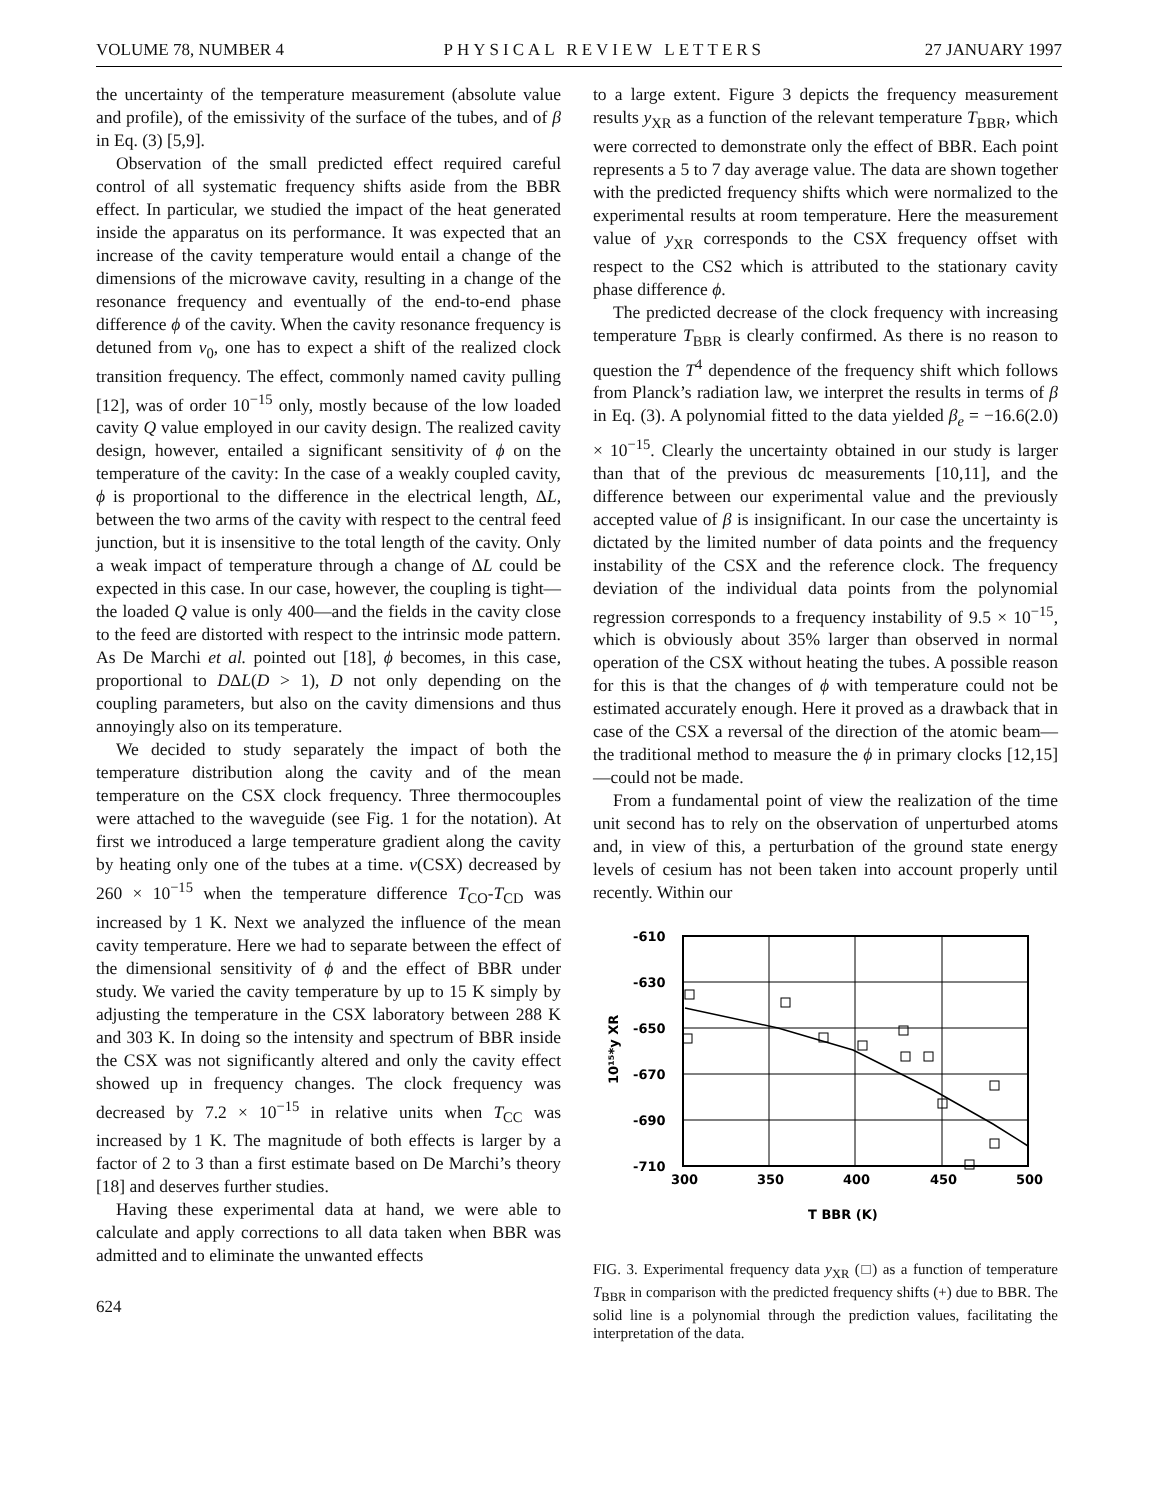VOLUME 78, NUMBER 4 PHYSICAL REVIEW LETTERS 27 JANUARY 1997
the uncertainty of the temperature measurement (absolute value and profile), of the emissivity of the surface of the tubes, and of β in Eq. (3) [5,9].
Observation of the small predicted effect required careful control of all systematic frequency shifts aside from the BBR effect. In particular, we studied the impact of the heat generated inside the apparatus on its performance. It was expected that an increase of the cavity temperature would entail a change of the dimensions of the microwave cavity, resulting in a change of the resonance frequency and eventually of the end-to-end phase difference ϕ of the cavity. When the cavity resonance frequency is detuned from ν<sub>0</sub>, one has to expect a shift of the realized clock transition frequency. The effect, commonly named cavity pulling [12], was of order 10<sup>−15</sup> only, mostly because of the low loaded cavity Q value employed in our cavity design. The realized cavity design, however, entailed a significant sensitivity of ϕ on the temperature of the cavity: In the case of a weakly coupled cavity, ϕ is proportional to the difference in the electrical length, ΔL, between the two arms of the cavity with respect to the central feed junction, but it is insensitive to the total length of the cavity. Only a weak impact of temperature through a change of ΔL could be expected in this case. In our case, however, the coupling is tight—the loaded Q value is only 400—and the fields in the cavity close to the feed are distorted with respect to the intrinsic mode pattern. As De Marchi et al. pointed out [18], ϕ becomes, in this case, proportional to DΔL(D > 1), D not only depending on the coupling parameters, but also on the cavity dimensions and thus annoyingly also on its temperature.
We decided to study separately the impact of both the temperature distribution along the cavity and of the mean temperature on the CSX clock frequency. Three thermocouples were attached to the waveguide (see Fig. 1 for the notation). At first we introduced a large temperature gradient along the cavity by heating only one of the tubes at a time. ν(CSX) decreased by 260 × 10<sup>−15</sup> when the temperature difference T<sub>CO</sub>-T<sub>CD</sub> was increased by 1 K. Next we analyzed the influence of the mean cavity temperature. Here we had to separate between the effect of the dimensional sensitivity of ϕ and the effect of BBR under study. We varied the cavity temperature by up to 15 K simply by adjusting the temperature in the CSX laboratory between 288 K and 303 K. In doing so the intensity and spectrum of BBR inside the CSX was not significantly altered and only the cavity effect showed up in frequency changes. The clock frequency was decreased by 7.2 × 10<sup>−15</sup> in relative units when T<sub>CC</sub> was increased by 1 K. The magnitude of both effects is larger by a factor of 2 to 3 than a first estimate based on De Marchi’s theory [18] and deserves further studies.
Having these experimental data at hand, we were able to calculate and apply corrections to all data taken when BBR was admitted and to eliminate the unwanted effects
624
to a large extent. Figure 3 depicts the frequency measurement results y<sub>XR</sub> as a function of the relevant temperature T<sub>BBR</sub>, which were corrected to demonstrate only the effect of BBR. Each point represents a 5 to 7 day average value. The data are shown together with the predicted frequency shifts which were normalized to the experimental results at room temperature. Here the measurement value of y<sub>XR</sub> corresponds to the CSX frequency offset with respect to the CS2 which is attributed to the stationary cavity phase difference ϕ.
The predicted decrease of the clock frequency with increasing temperature T<sub>BBR</sub> is clearly confirmed. As there is no reason to question the T<sup>4</sup> dependence of the frequency shift which follows from Planck’s radiation law, we interpret the results in terms of β in Eq. (3). A polynomial fitted to the data yielded β<sub>e</sub> = −16.6(2.0) × 10<sup>−15</sup>. Clearly the uncertainty obtained in our study is larger than that of the previous dc measurements [10,11], and the difference between our experimental value and the previously accepted value of β is insignificant. In our case the uncertainty is dictated by the limited number of data points and the frequency instability of the CSX and the reference clock. The frequency deviation of the individual data points from the polynomial regression corresponds to a frequency instability of 9.5 × 10<sup>−15</sup>, which is obviously about 35% larger than observed in normal operation of the CSX without heating the tubes. A possible reason for this is that the changes of ϕ with temperature could not be estimated accurately enough. Here it proved as a drawback that in case of the CSX a reversal of the direction of the atomic beam—the traditional method to measure the ϕ in primary clocks [12,15]—could not be made.
From a fundamental point of view the realization of the time unit second has to rely on the observation of unperturbed atoms and, in view of this, a perturbation of the ground state energy levels of cesium has not been taken into account properly until recently. Within our
-610
-630
-650
-670
-690
-710
300
350
400
450
500
10¹⁵*y XR
T BBR (K)
FIG. 3. Experimental frequency data y<sub>XR</sub> (□) as a function of temperature T<sub>BBR</sub> in comparison with the predicted frequency shifts (+) due to BBR. The solid line is a polynomial through the prediction values, facilitating the interpretation of the data.